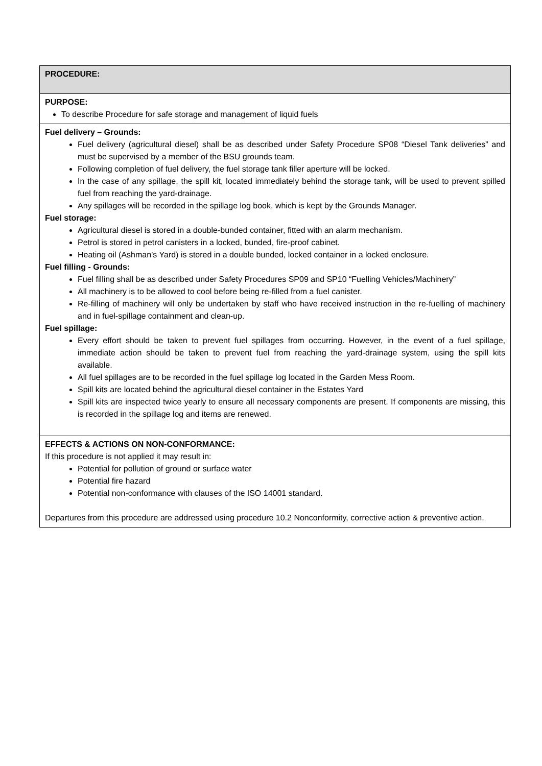| PROCEDURE: |
| PURPOSE: To describe Procedure for safe storage and management of liquid fuels |
| Fuel delivery – Grounds: Fuel delivery (agricultural diesel) shall be as described under Safety Procedure SP08 “Diesel Tank deliveries” and must be supervised by a member of the BSU grounds team. Following completion of fuel delivery, the fuel storage tank filler aperture will be locked. In the case of any spillage, the spill kit, located immediately behind the storage tank, will be used to prevent spilled fuel from reaching the yard-drainage. Any spillages will be recorded in the spillage log book, which is kept by the Grounds Manager. Fuel storage: Agricultural diesel is stored in a double-bunded container, fitted with an alarm mechanism. Petrol is stored in petrol canisters in a locked, bunded, fire-proof cabinet. Heating oil (Ashman’s Yard) is stored in a double bunded, locked container in a locked enclosure. Fuel filling - Grounds: Fuel filling shall be as described under Safety Procedures SP09 and SP10 “Fuelling Vehicles/Machinery” All machinery is to be allowed to cool before being re-filled from a fuel canister. Re-filling of machinery will only be undertaken by staff who have received instruction in the re-fuelling of machinery and in fuel-spillage containment and clean-up. Fuel spillage: Every effort should be taken to prevent fuel spillages from occurring. However, in the event of a fuel spillage, immediate action should be taken to prevent fuel from reaching the yard-drainage system, using the spill kits available. All fuel spillages are to be recorded in the fuel spillage log located in the Garden Mess Room. Spill kits are located behind the agricultural diesel container in the Estates Yard Spill kits are inspected twice yearly to ensure all necessary components are present. If components are missing, this is recorded in the spillage log and items are renewed. |
| EFFECTS & ACTIONS ON NON-CONFORMANCE: If this procedure is not applied it may result in: Potential for pollution of ground or surface water Potential fire hazard Potential non-conformance with clauses of the ISO 14001 standard. Departures from this procedure are addressed using procedure 10.2 Nonconformity, corrective action & preventive action. |